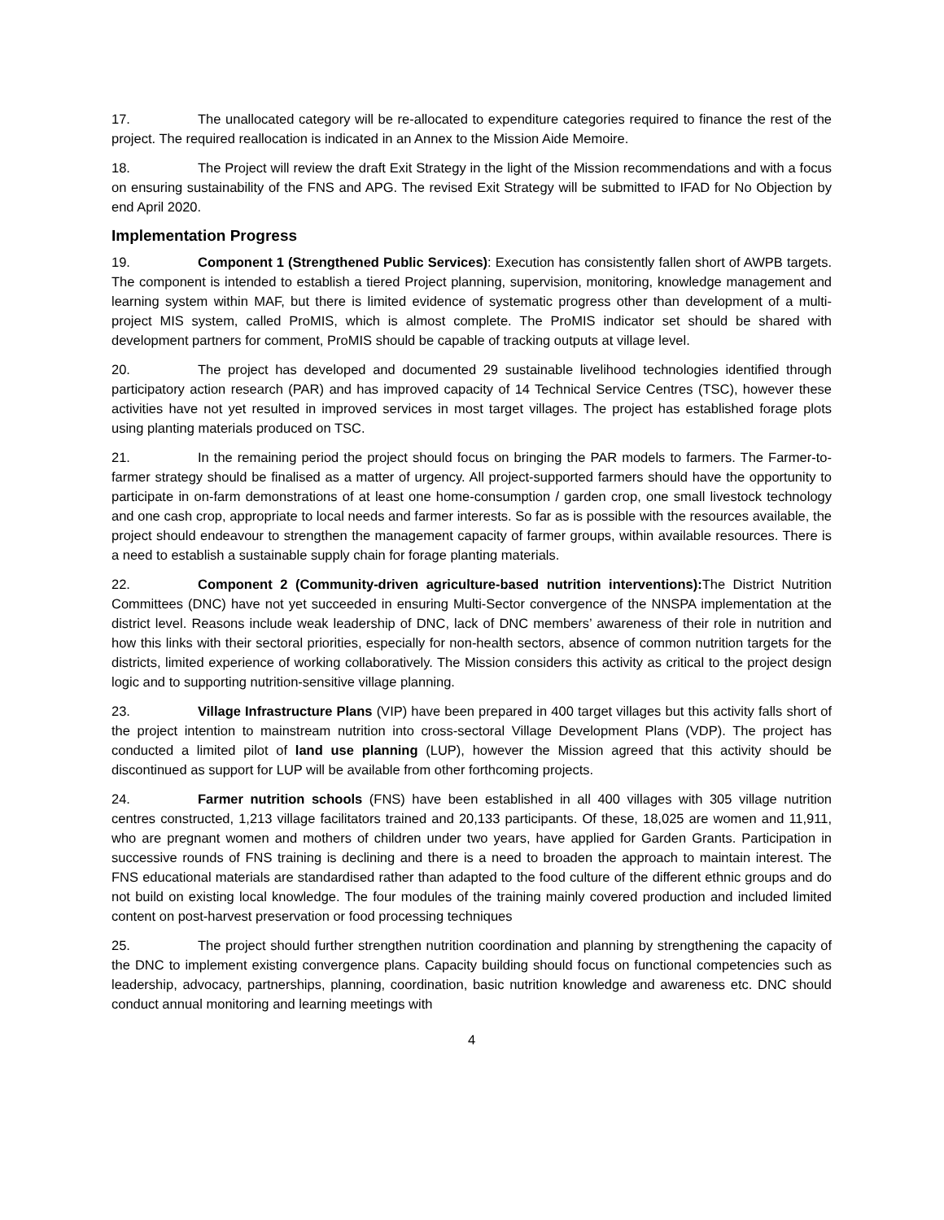17. The unallocated category will be re-allocated to expenditure categories required to finance the rest of the project. The required reallocation is indicated in an Annex to the Mission Aide Memoire.
18. The Project will review the draft Exit Strategy in the light of the Mission recommendations and with a focus on ensuring sustainability of the FNS and APG. The revised Exit Strategy will be submitted to IFAD for No Objection by end April 2020.
Implementation Progress
19. Component 1 (Strengthened Public Services): Execution has consistently fallen short of AWPB targets. The component is intended to establish a tiered Project planning, supervision, monitoring, knowledge management and learning system within MAF, but there is limited evidence of systematic progress other than development of a multi-project MIS system, called ProMIS, which is almost complete. The ProMIS indicator set should be shared with development partners for comment, ProMIS should be capable of tracking outputs at village level.
20. The project has developed and documented 29 sustainable livelihood technologies identified through participatory action research (PAR) and has improved capacity of 14 Technical Service Centres (TSC), however these activities have not yet resulted in improved services in most target villages. The project has established forage plots using planting materials produced on TSC.
21. In the remaining period the project should focus on bringing the PAR models to farmers. The Farmer-to-farmer strategy should be finalised as a matter of urgency. All project-supported farmers should have the opportunity to participate in on-farm demonstrations of at least one home-consumption / garden crop, one small livestock technology and one cash crop, appropriate to local needs and farmer interests. So far as is possible with the resources available, the project should endeavour to strengthen the management capacity of farmer groups, within available resources. There is a need to establish a sustainable supply chain for forage planting materials.
22. Component 2 (Community-driven agriculture-based nutrition interventions): The District Nutrition Committees (DNC) have not yet succeeded in ensuring Multi-Sector convergence of the NNSPA implementation at the district level. Reasons include weak leadership of DNC, lack of DNC members’ awareness of their role in nutrition and how this links with their sectoral priorities, especially for non-health sectors, absence of common nutrition targets for the districts, limited experience of working collaboratively. The Mission considers this activity as critical to the project design logic and to supporting nutrition-sensitive village planning.
23. Village Infrastructure Plans (VIP) have been prepared in 400 target villages but this activity falls short of the project intention to mainstream nutrition into cross-sectoral Village Development Plans (VDP). The project has conducted a limited pilot of land use planning (LUP), however the Mission agreed that this activity should be discontinued as support for LUP will be available from other forthcoming projects.
24. Farmer nutrition schools (FNS) have been established in all 400 villages with 305 village nutrition centres constructed, 1,213 village facilitators trained and 20,133 participants. Of these, 18,025 are women and 11,911, who are pregnant women and mothers of children under two years, have applied for Garden Grants. Participation in successive rounds of FNS training is declining and there is a need to broaden the approach to maintain interest. The FNS educational materials are standardised rather than adapted to the food culture of the different ethnic groups and do not build on existing local knowledge. The four modules of the training mainly covered production and included limited content on post-harvest preservation or food processing techniques
25. The project should further strengthen nutrition coordination and planning by strengthening the capacity of the DNC to implement existing convergence plans. Capacity building should focus on functional competencies such as leadership, advocacy, partnerships, planning, coordination, basic nutrition knowledge and awareness etc. DNC should conduct annual monitoring and learning meetings with
4